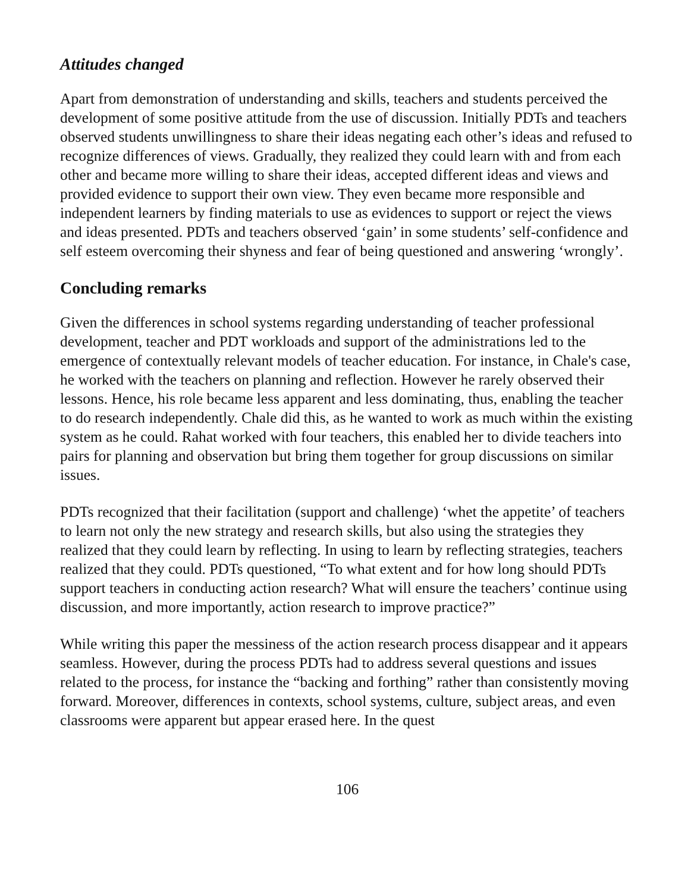Attitudes changed
Apart from demonstration of understanding and skills, teachers and students perceived the development of some positive attitude from the use of discussion. Initially PDTs and teachers observed students unwillingness to share their ideas negating each other’s ideas and refused to recognize differences of views. Gradually, they realized they could learn with and from each other and became more willing to share their ideas, accepted different ideas and views and provided evidence to support their own view. They even became more responsible and independent learners by finding materials to use as evidences to support or reject the views and ideas presented. PDTs and teachers observed ‘gain’ in some students’ self-confidence and self esteem overcoming their shyness and fear of being questioned and answering ‘wrongly’.
Concluding remarks
Given the differences in school systems regarding understanding of teacher professional development, teacher and PDT workloads and support of the administrations led to the emergence of contextually relevant models of teacher education. For instance, in Chale's case, he worked with the teachers on planning and reflection. However he rarely observed their lessons. Hence, his role became less apparent and less dominating, thus, enabling the teacher to do research independently. Chale did this, as he wanted to work as much within the existing system as he could. Rahat worked with four teachers, this enabled her to divide teachers into pairs for planning and observation but bring them together for group discussions on similar issues.
PDTs recognized that their facilitation (support and challenge) ‘whet the appetite’ of teachers to learn not only the new strategy and research skills, but also using the strategies they realized that they could learn by reflecting. In using to learn by reflecting strategies, teachers realized that they could. PDTs questioned, “To what extent and for how long should PDTs support teachers in conducting action research? What will ensure the teachers’ continue using discussion, and more importantly, action research to improve practice?”
While writing this paper the messiness of the action research process disappear and it appears seamless. However, during the process PDTs had to address several questions and issues related to the process, for instance the “backing and forthing” rather than consistently moving forward. Moreover, differences in contexts, school systems, culture, subject areas, and even classrooms were apparent but appear erased here. In the quest
106